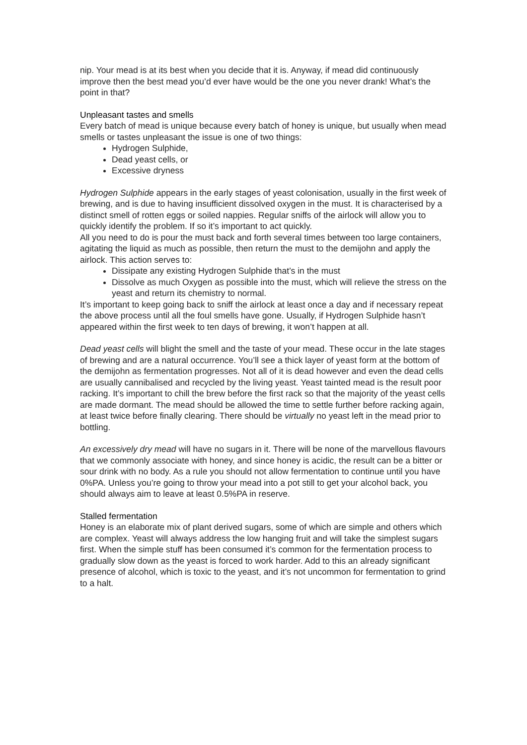nip. Your mead is at its best when you decide that it is. Anyway, if mead did continuously improve then the best mead you’d ever have would be the one you never drank! What’s the point in that?
Unpleasant tastes and smells
Every batch of mead is unique because every batch of honey is unique, but usually when mead smells or tastes unpleasant the issue is one of two things:
Hydrogen Sulphide,
Dead yeast cells, or
Excessive dryness
Hydrogen Sulphide appears in the early stages of yeast colonisation, usually in the first week of brewing, and is due to having insufficient dissolved oxygen in the must. It is characterised by a distinct smell of rotten eggs or soiled nappies. Regular sniffs of the airlock will allow you to quickly identify the problem. If so it’s important to act quickly.
All you need to do is pour the must back and forth several times between too large containers, agitating the liquid as much as possible, then return the must to the demijohn and apply the airlock. This action serves to:
Dissipate any existing Hydrogen Sulphide that’s in the must
Dissolve as much Oxygen as possible into the must, which will relieve the stress on the yeast and return its chemistry to normal.
It’s important to keep going back to sniff the airlock at least once a day and if necessary repeat the above process until all the foul smells have gone. Usually, if Hydrogen Sulphide hasn’t appeared within the first week to ten days of brewing, it won’t happen at all.
Dead yeast cells will blight the smell and the taste of your mead. These occur in the late stages of brewing and are a natural occurrence. You’ll see a thick layer of yeast form at the bottom of the demijohn as fermentation progresses. Not all of it is dead however and even the dead cells are usually cannibalised and recycled by the living yeast. Yeast tainted mead is the result poor racking. It’s important to chill the brew before the first rack so that the majority of the yeast cells are made dormant. The mead should be allowed the time to settle further before racking again, at least twice before finally clearing. There should be virtually no yeast left in the mead prior to bottling.
An excessively dry mead will have no sugars in it. There will be none of the marvellous flavours that we commonly associate with honey, and since honey is acidic, the result can be a bitter or sour drink with no body. As a rule you should not allow fermentation to continue until you have 0%PA. Unless you’re going to throw your mead into a pot still to get your alcohol back, you should always aim to leave at least 0.5%PA in reserve.
Stalled fermentation
Honey is an elaborate mix of plant derived sugars, some of which are simple and others which are complex. Yeast will always address the low hanging fruit and will take the simplest sugars first. When the simple stuff has been consumed it’s common for the fermentation process to gradually slow down as the yeast is forced to work harder. Add to this an already significant presence of alcohol, which is toxic to the yeast, and it’s not uncommon for fermentation to grind to a halt.